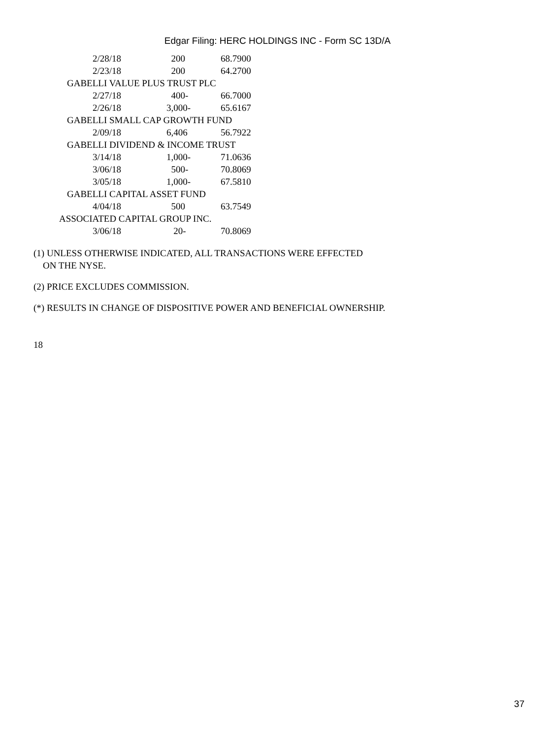Edgar Filing: HERC HOLDINGS INC - Form SC 13D/A
| 2/28/18 | 200 | 68.7900 |
| 2/23/18 | 200 | 64.2700 |
| GABELLI VALUE PLUS TRUST PLC | | |
| 2/27/18 | 400- | 66.7000 |
| 2/26/18 | 3,000- | 65.6167 |
| GABELLI SMALL CAP GROWTH FUND | | |
| 2/09/18 | 6,406 | 56.7922 |
| GABELLI DIVIDEND & INCOME TRUST | | |
| 3/14/18 | 1,000- | 71.0636 |
| 3/06/18 | 500- | 70.8069 |
| 3/05/18 | 1,000- | 67.5810 |
| GABELLI CAPITAL ASSET FUND | | |
| 4/04/18 | 500 | 63.7549 |
| ASSOCIATED CAPITAL GROUP INC. | | |
| 3/06/18 | 20- | 70.8069 |
(1) UNLESS OTHERWISE INDICATED, ALL TRANSACTIONS WERE EFFECTED
ON THE NYSE.
(2) PRICE EXCLUDES COMMISSION.
(*) RESULTS IN CHANGE OF DISPOSITIVE POWER AND BENEFICIAL OWNERSHIP.
18
37